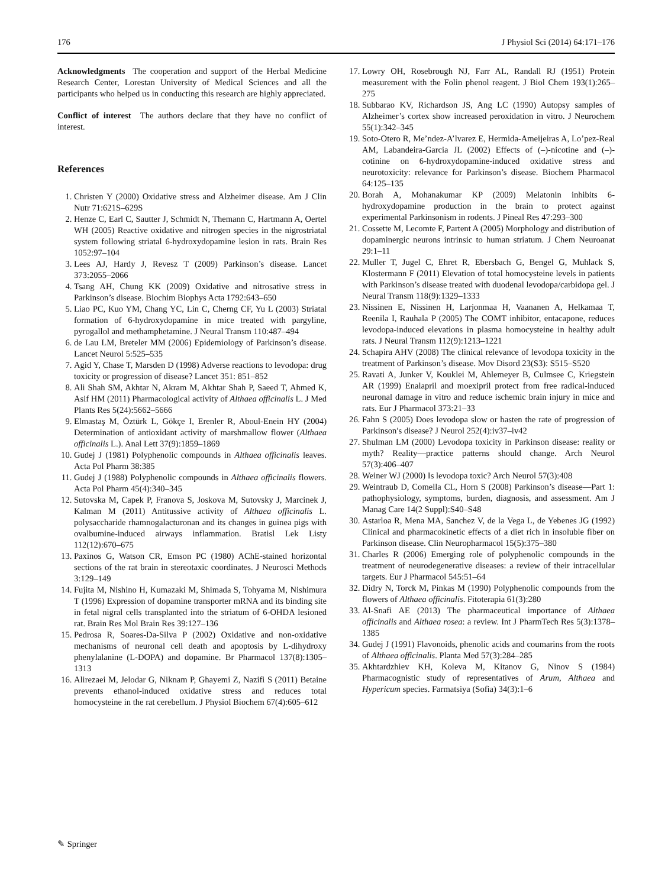176 J Physiol Sci (2014) 64:171–176
Acknowledgments The cooperation and support of the Herbal Medicine Research Center, Lorestan University of Medical Sciences and all the participants who helped us in conducting this research are highly appreciated.
Conflict of interest The authors declare that they have no conflict of interest.
References
1. Christen Y (2000) Oxidative stress and Alzheimer disease. Am J Clin Nutr 71:621S–629S
2. Henze C, Earl C, Sautter J, Schmidt N, Themann C, Hartmann A, Oertel WH (2005) Reactive oxidative and nitrogen species in the nigrostriatal system following striatal 6-hydroxydopamine lesion in rats. Brain Res 1052:97–104
3. Lees AJ, Hardy J, Revesz T (2009) Parkinson’s disease. Lancet 373:2055–2066
4. Tsang AH, Chung KK (2009) Oxidative and nitrosative stress in Parkinson’s disease. Biochim Biophys Acta 1792:643–650
5. Liao PC, Kuo YM, Chang YC, Lin C, Cherng CF, Yu L (2003) Striatal formation of 6-hydroxydopamine in mice treated with pargyline, pyrogallol and methamphetamine. J Neural Transm 110:487–494
6. de Lau LM, Breteler MM (2006) Epidemiology of Parkinson’s disease. Lancet Neurol 5:525–535
7. Agid Y, Chase T, Marsden D (1998) Adverse reactions to levodopa: drug toxicity or progression of disease? Lancet 351: 851–852
8. Ali Shah SM, Akhtar N, Akram M, Akhtar Shah P, Saeed T, Ahmed K, Asif HM (2011) Pharmacological activity of Althaea officinalis L. J Med Plants Res 5(24):5662–5666
9. Elmastaş M, Öztürk L, Gökçe I, Erenler R, Aboul-Enein HY (2004) Determination of antioxidant activity of marshmallow flower (Althaea officinalis L.). Anal Lett 37(9):1859–1869
10. Gudej J (1981) Polyphenolic compounds in Althaea officinalis leaves. Acta Pol Pharm 38:385
11. Gudej J (1988) Polyphenolic compounds in Althaea officinalis flowers. Acta Pol Pharm 45(4):340–345
12. Sutovska M, Capek P, Franova S, Joskova M, Sutovsky J, Marcinek J, Kalman M (2011) Antitussive activity of Althaea officinalis L. polysaccharide rhamnogalacturonan and its changes in guinea pigs with ovalbumine-induced airways inflammation. Bratisl Lek Listy 112(12):670–675
13. Paxinos G, Watson CR, Emson PC (1980) AChE-stained horizontal sections of the rat brain in stereotaxic coordinates. J Neurosci Methods 3:129–149
14. Fujita M, Nishino H, Kumazaki M, Shimada S, Tohyama M, Nishimura T (1996) Expression of dopamine transporter mRNA and its binding site in fetal nigral cells transplanted into the striatum of 6-OHDA lesioned rat. Brain Res Mol Brain Res 39:127–136
15. Pedrosa R, Soares-Da-Silva P (2002) Oxidative and non-oxidative mechanisms of neuronal cell death and apoptosis by L-dihydroxy phenylalanine (L-DOPA) and dopamine. Br Pharmacol 137(8):1305–1313
16. Alirezaei M, Jelodar G, Niknam P, Ghayemi Z, Nazifi S (2011) Betaine prevents ethanol-induced oxidative stress and reduces total homocysteine in the rat cerebellum. J Physiol Biochem 67(4):605–612
17. Lowry OH, Rosebrough NJ, Farr AL, Randall RJ (1951) Protein measurement with the Folin phenol reagent. J Biol Chem 193(1):265–275
18. Subbarao KV, Richardson JS, Ang LC (1990) Autopsy samples of Alzheimer’s cortex show increased peroxidation in vitro. J Neurochem 55(1):342–345
19. Soto-Otero R, Me’ndez-A’lvarez E, Hermida-Ameijeiras A, Lo’pez-Real AM, Labandeira-Garcia JL (2002) Effects of (–)-nicotine and (–)-cotinine on 6-hydroxydopamine-induced oxidative stress and neurotoxicity: relevance for Parkinson’s disease. Biochem Pharmacol 64:125–135
20. Borah A, Mohanakumar KP (2009) Melatonin inhibits 6-hydroxydopamine production in the brain to protect against experimental Parkinsonism in rodents. J Pineal Res 47:293–300
21. Cossette M, Lecomte F, Partent A (2005) Morphology and distribution of dopaminergic neurons intrinsic to human striatum. J Chem Neuroanat 29:1–11
22. Muller T, Jugel C, Ehret R, Ebersbach G, Bengel G, Muhlack S, Klostermann F (2011) Elevation of total homocysteine levels in patients with Parkinson’s disease treated with duodenal levodopa/carbidopa gel. J Neural Transm 118(9):1329–1333
23. Nissinen E, Nissinen H, Larjonmaa H, Vaananen A, Helkamaa T, Reenila I, Rauhala P (2005) The COMT inhibitor, entacapone, reduces levodopa-induced elevations in plasma homocysteine in healthy adult rats. J Neural Transm 112(9):1213–1221
24. Schapira AHV (2008) The clinical relevance of levodopa toxicity in the treatment of Parkinson’s disease. Mov Disord 23(S3): S515–S520
25. Ravati A, Junker V, Kouklei M, Ahlemeyer B, Culmsee C, Kriegstein AR (1999) Enalapril and moexipril protect from free radical-induced neuronal damage in vitro and reduce ischemic brain injury in mice and rats. Eur J Pharmacol 373:21–33
26. Fahn S (2005) Does levodopa slow or hasten the rate of progression of Parkinson′s disease? J Neurol 252(4):iv37–iv42
27. Shulman LM (2000) Levodopa toxicity in Parkinson disease: reality or myth? Reality—practice patterns should change. Arch Neurol 57(3):406–407
28. Weiner WJ (2000) Is levodopa toxic? Arch Neurol 57(3):408
29. Weintraub D, Comella CL, Horn S (2008) Parkinson’s disease—Part 1: pathophysiology, symptoms, burden, diagnosis, and assessment. Am J Manag Care 14(2 Suppl):S40–S48
30. Astarloa R, Mena MA, Sanchez V, de la Vega L, de Yebenes JG (1992) Clinical and pharmacokinetic effects of a diet rich in insoluble fiber on Parkinson disease. Clin Neuropharmacol 15(5):375–380
31. Charles R (2006) Emerging role of polyphenolic compounds in the treatment of neurodegenerative diseases: a review of their intracellular targets. Eur J Pharmacol 545:51–64
32. Didry N, Torck M, Pinkas M (1990) Polyphenolic compounds from the flowers of Althaea officinalis. Fitoterapia 61(3):280
33. Al-Snafi AE (2013) The pharmaceutical importance of Althaea officinalis and Althaea rosea: a review. Int J PharmTech Res 5(3):1378–1385
34. Gudej J (1991) Flavonoids, phenolic acids and coumarins from the roots of Althaea officinalis. Planta Med 57(3):284–285
35. Akhtardzhiev KH, Koleva M, Kitanov G, Ninov S (1984) Pharmacognistic study of representatives of Arum, Althaea and Hypericum species. Farmatsiya (Sofia) 34(3):1–6
✎ Springer